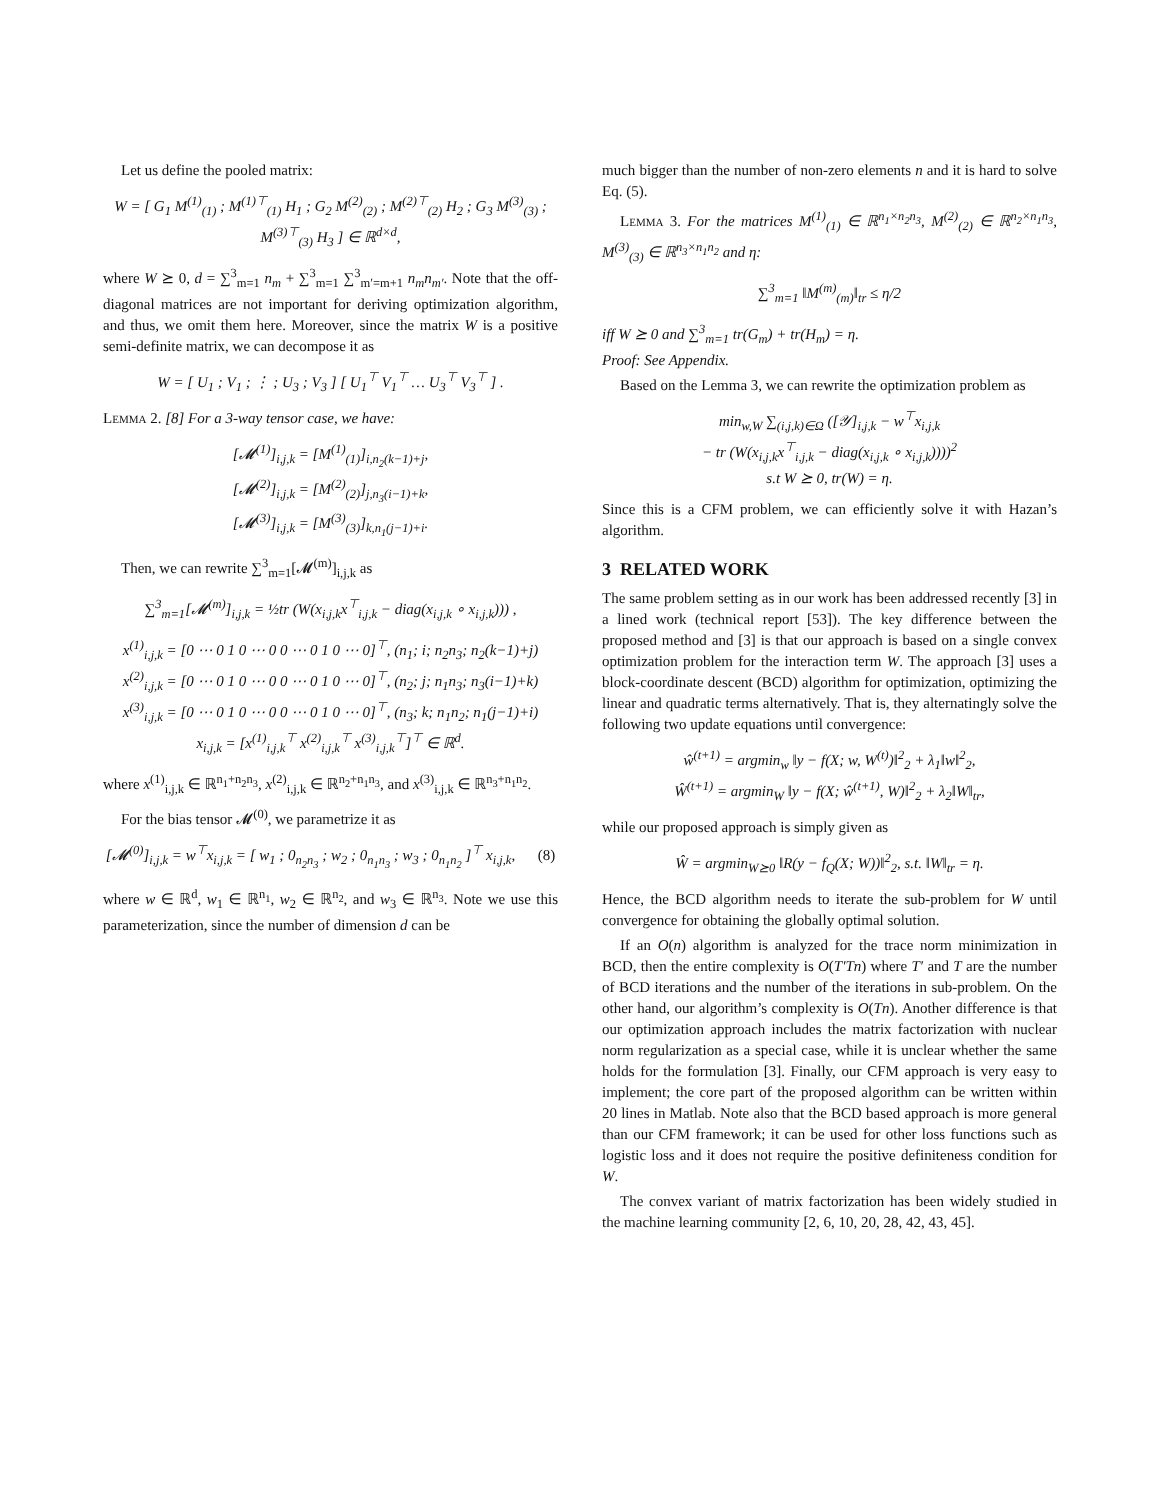Let us define the pooled matrix:
W = [ G<sub>1</sub> M<sup>(1)</sup><sub>(1)</sub> ; M<sup>(1)⊤</sup><sub>(1)</sub> H<sub>1</sub> ; G<sub>2</sub> M<sup>(2)</sup><sub>(2)</sub> ; M<sup>(2)⊤</sup><sub>(2)</sub> H<sub>2</sub> ; G<sub>3</sub> M<sup>(3)</sup><sub>(3)</sub> ; M<sup>(3)⊤</sup><sub>(3)</sub> H<sub>3</sub> ] ∈ ℝ<sup>d×d</sup>,
where W ⪰ 0, d = ∑<sup>3</sup><sub>m=1</sub> n<sub>m</sub> + ∑<sup>3</sup><sub>m=1</sub> ∑<sup>3</sup><sub>m′=m+1</sub> n<sub>m</sub>n<sub>m′</sub>. Note that the off-diagonal matrices are not important for deriving optimization algorithm, and thus, we omit them here. Moreover, since the matrix W is a positive semi-definite matrix, we can decompose it as
W = [ U<sub>1</sub> ; V<sub>1</sub> ; ⋮ ; U<sub>3</sub> ; V<sub>3</sub> ] [ U<sub>1</sub><sup>⊤</sup> V<sub>1</sub><sup>⊤</sup> … U<sub>3</sub><sup>⊤</sup> V<sub>3</sub><sup>⊤</sup> ] .
Lemma 2. [8] For a 3-way tensor case, we have:
[𝓜<sup>(1)</sup>]<sub>i,j,k</sub> = [M<sup>(1)</sup><sub>(1)</sub>]<sub>i,n<sub>2</sub>(k−1)+j</sub>,
[𝓜<sup>(2)</sup>]<sub>i,j,k</sub> = [M<sup>(2)</sup><sub>(2)</sub>]<sub>j,n<sub>3</sub>(i−1)+k</sub>,
[𝓜<sup>(3)</sup>]<sub>i,j,k</sub> = [M<sup>(3)</sup><sub>(3)</sub>]<sub>k,n<sub>1</sub>(j−1)+i</sub>.
Then, we can rewrite ∑<sup>3</sup><sub>m=1</sub>[𝓜<sup>(m)</sup>]<sub>i,j,k</sub> as
∑<sup>3</sup><sub>m=1</sub>[𝓜<sup>(m)</sup>]<sub>i,j,k</sub> = ½tr (W(x<sub>i,j,k</sub>x<sup>⊤</sup><sub>i,j,k</sub> − diag(x<sub>i,j,k</sub> ∘ x<sub>i,j,k</sub>))) ,
x<sup>(1)</sup><sub>i,j,k</sub> = [0 ⋯ 0 1 0 ⋯ 0 0 ⋯ 0 1 0 ⋯ 0]<sup>⊤</sup>, (n<sub>1</sub>; i; n<sub>2</sub>n<sub>3</sub>; n<sub>2</sub>(k−1)+j)
x<sup>(2)</sup><sub>i,j,k</sub> = [0 ⋯ 0 1 0 ⋯ 0 0 ⋯ 0 1 0 ⋯ 0]<sup>⊤</sup>, (n<sub>2</sub>; j; n<sub>1</sub>n<sub>3</sub>; n<sub>3</sub>(i−1)+k)
x<sup>(3)</sup><sub>i,j,k</sub> = [0 ⋯ 0 1 0 ⋯ 0 0 ⋯ 0 1 0 ⋯ 0]<sup>⊤</sup>, (n<sub>3</sub>; k; n<sub>1</sub>n<sub>2</sub>; n<sub>1</sub>(j−1)+i)
x<sub>i,j,k</sub> = [x<sup>(1)</sup><sub>i,j,k</sub><sup>⊤</sup> x<sup>(2)</sup><sub>i,j,k</sub><sup>⊤</sup> x<sup>(3)</sup><sub>i,j,k</sub><sup>⊤</sup>]<sup>⊤</sup> ∈ ℝ<sup>d</sup>.
where x<sup>(1)</sup><sub>i,j,k</sub> ∈ ℝ<sup>n<sub>1</sub>+n<sub>2</sub>n<sub>3</sub></sup>, x<sup>(2)</sup><sub>i,j,k</sub> ∈ ℝ<sup>n<sub>2</sub>+n<sub>1</sub>n<sub>3</sub></sup>, and x<sup>(3)</sup><sub>i,j,k</sub> ∈ ℝ<sup>n<sub>3</sub>+n<sub>1</sub>n<sub>2</sub></sup>.
For the bias tensor 𝓜<sup>(0)</sup>, we parametrize it as
[𝓜<sup>(0)</sup>]<sub>i,j,k</sub> = w<sup>⊤</sup>x<sub>i,j,k</sub> = [ w<sub>1</sub> ; 0<sub>n<sub>2</sub>n<sub>3</sub></sub> ; w<sub>2</sub> ; 0<sub>n<sub>1</sub>n<sub>3</sub></sub> ; w<sub>3</sub> ; 0<sub>n<sub>1</sub>n<sub>2</sub></sub> ]<sup>⊤</sup> x<sub>i,j,k</sub>, (8)
where w ∈ ℝ<sup>d</sup>, w<sub>1</sub> ∈ ℝ<sup>n<sub>1</sub></sup>, w<sub>2</sub> ∈ ℝ<sup>n<sub>2</sub></sup>, and w<sub>3</sub> ∈ ℝ<sup>n<sub>3</sub></sup>. Note we use this parameterization, since the number of dimension d can be
much bigger than the number of non-zero elements n and it is hard to solve Eq. (5).
Lemma 3. For the matrices M<sup>(1)</sup><sub>(1)</sub> ∈ ℝ<sup>n<sub>1</sub>×n<sub>2</sub>n<sub>3</sub></sup>, M<sup>(2)</sup><sub>(2)</sub> ∈ ℝ<sup>n<sub>2</sub>×n<sub>1</sub>n<sub>3</sub></sup>, M<sup>(3)</sup><sub>(3)</sub> ∈ ℝ<sup>n<sub>3</sub>×n<sub>1</sub>n<sub>2</sub></sup> and η:
∑<sup>3</sup><sub>m=1</sub> ‖M<sup>(m)</sup><sub>(m)</sub>‖<sub>tr</sub> ≤ η/2
iff W ⪰ 0 and ∑<sup>3</sup><sub>m=1</sub> tr(G<sub>m</sub>) + tr(H<sub>m</sub>) = η.
Proof: See Appendix.
Based on the Lemma 3, we can rewrite the optimization problem as
min<sub>w,W</sub> ∑<sub>(i,j,k)∈Ω</sub> ([𝒴]<sub>i,j,k</sub> − w<sup>⊤</sup>x<sub>i,j,k</sub>
− tr (W(x<sub>i,j,k</sub>x<sup>⊤</sup><sub>i,j,k</sub> − diag(x<sub>i,j,k</sub> ∘ x<sub>i,j,k</sub>))))<sup>2</sup>
s.t W ⪰ 0, tr(W) = η.
Since this is a CFM problem, we can efficiently solve it with Hazan’s algorithm.
3 RELATED WORK
The same problem setting as in our work has been addressed recently [3] in a lined work (technical report [53]). The key difference between the proposed method and [3] is that our approach is based on a single convex optimization problem for the interaction term W. The approach [3] uses a block-coordinate descent (BCD) algorithm for optimization, optimizing the linear and quadratic terms alternatively. That is, they alternatingly solve the following two update equations until convergence:
ŵ<sup>(t+1)</sup> = argmin<sub>w</sub> ‖y − f(X; w, W<sup>(t)</sup>)‖<sup>2</sup><sub>2</sub> + λ<sub>1</sub>‖w‖<sup>2</sup><sub>2</sub>,
Ŵ<sup>(t+1)</sup> = argmin<sub>W</sub> ‖y − f(X; ŵ<sup>(t+1)</sup>, W)‖<sup>2</sup><sub>2</sub> + λ<sub>2</sub>‖W‖<sub>tr</sub>,
while our proposed approach is simply given as
Ŵ = argmin<sub>W⪰0</sub> ‖R(y − f<sub>Q</sub>(X; W))‖<sup>2</sup><sub>2</sub>, s.t. ‖W‖<sub>tr</sub> = η.
Hence, the BCD algorithm needs to iterate the sub-problem for W until convergence for obtaining the globally optimal solution.
If an O(n) algorithm is analyzed for the trace norm minimization in BCD, then the entire complexity is O(T′Tn) where T′ and T are the number of BCD iterations and the number of the iterations in sub-problem. On the other hand, our algorithm’s complexity is O(Tn). Another difference is that our optimization approach includes the matrix factorization with nuclear norm regularization as a special case, while it is unclear whether the same holds for the formulation [3]. Finally, our CFM approach is very easy to implement; the core part of the proposed algorithm can be written within 20 lines in Matlab. Note also that the BCD based approach is more general than our CFM framework; it can be used for other loss functions such as logistic loss and it does not require the positive definiteness condition for W.
The convex variant of matrix factorization has been widely studied in the machine learning community [2, 6, 10, 20, 28, 42, 43, 45].